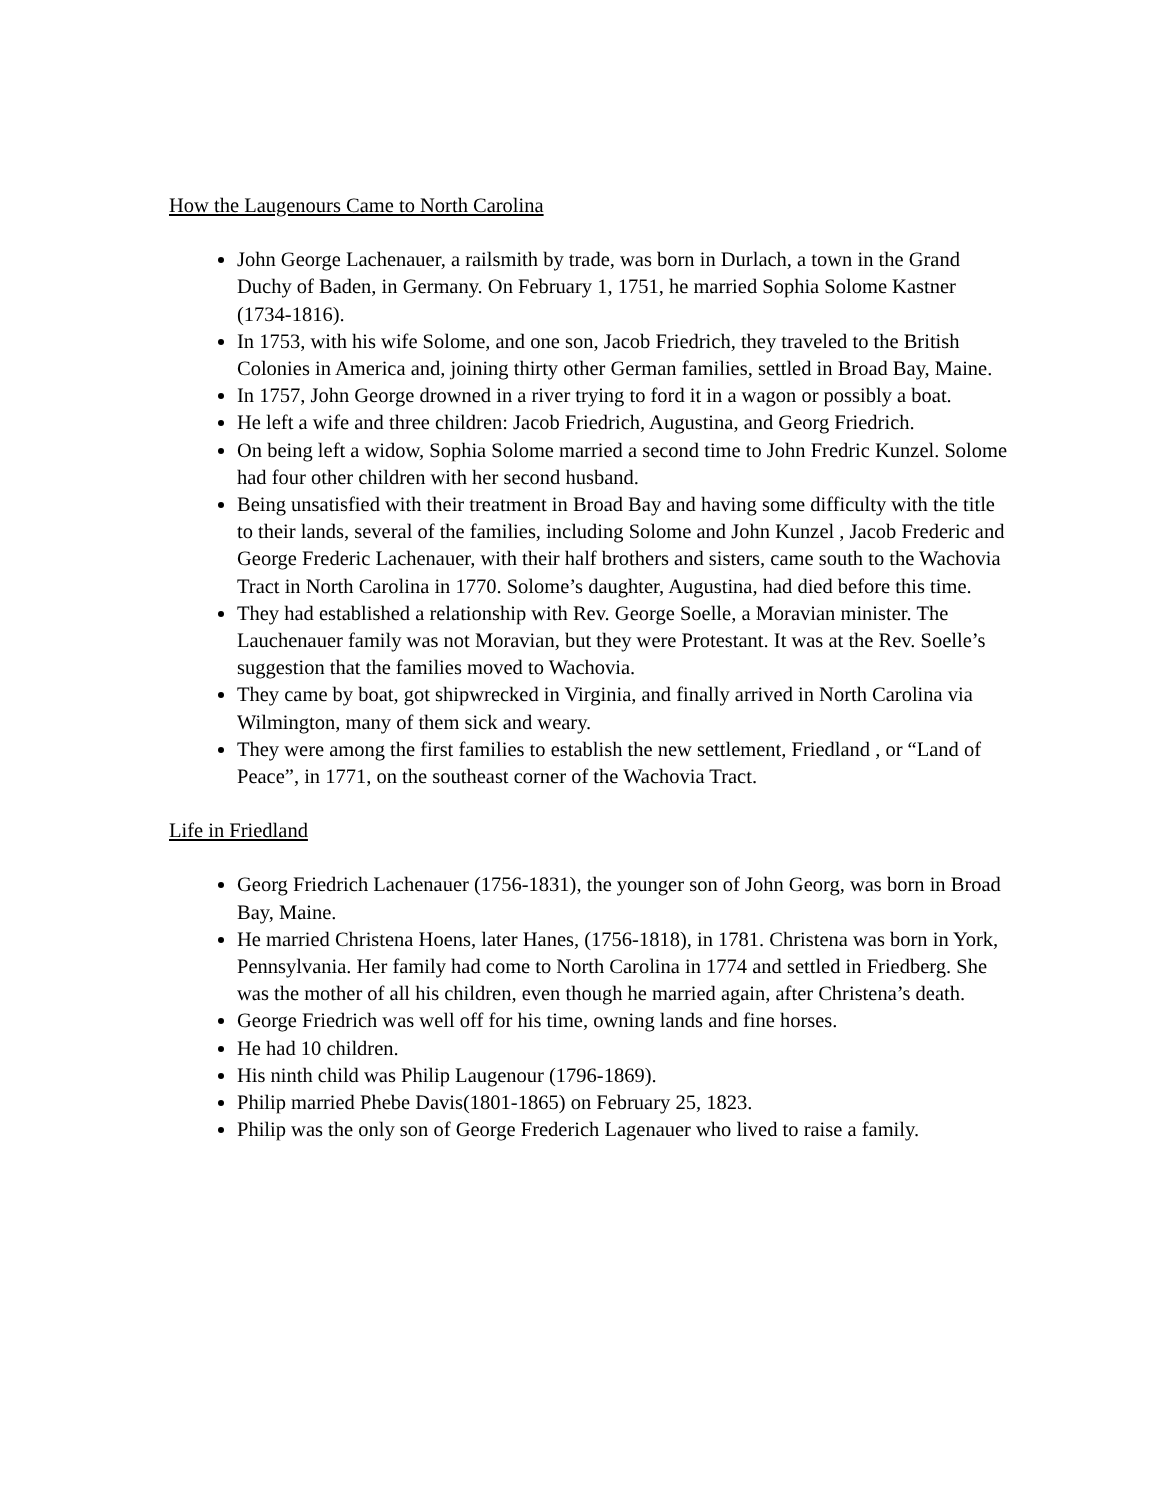How the Laugenours Came to North Carolina
John George Lachenauer, a railsmith by trade, was born in Durlach, a town in the Grand Duchy of Baden, in Germany. On February 1, 1751, he married Sophia Solome Kastner (1734-1816).
In 1753, with his wife Solome, and one son, Jacob Friedrich, they traveled to the British Colonies in America and, joining thirty other German families, settled in Broad Bay, Maine.
In 1757, John George drowned in a river trying to ford it in a wagon or possibly a boat.
He left a wife and three children: Jacob Friedrich, Augustina, and Georg Friedrich.
On being left a widow, Sophia Solome married a second time to John Fredric Kunzel. Solome had four other children with her second husband.
Being unsatisfied with their treatment in Broad Bay and having some difficulty with the title to their lands, several of the families, including Solome and John Kunzel , Jacob Frederic and George Frederic Lachenauer, with their half brothers and sisters, came south to the Wachovia Tract in North Carolina in 1770. Solome’s daughter, Augustina, had died before this time.
They had established a relationship with Rev. George Soelle, a Moravian minister. The Lauchenauer family was not Moravian, but they were Protestant. It was at the Rev. Soelle’s suggestion that the families moved to Wachovia.
They came by boat, got shipwrecked in Virginia, and finally arrived in North Carolina via Wilmington, many of them sick and weary.
They were among the first families to establish the new settlement, Friedland , or “Land of Peace”, in 1771, on the southeast corner of the Wachovia Tract.
Life in Friedland
Georg Friedrich Lachenauer (1756-1831), the younger son of John Georg, was born in Broad Bay, Maine.
He married Christena Hoens, later Hanes, (1756-1818), in 1781. Christena was born in York, Pennsylvania. Her family had come to North Carolina in 1774 and settled in Friedberg. She was the mother of all his children, even though he married again, after Christena’s death.
George Friedrich was well off for his time, owning lands and fine horses.
He had 10 children.
His ninth child was Philip Laugenour (1796-1869).
Philip married Phebe Davis(1801-1865) on February 25, 1823.
Philip was the only son of George Frederich Lagenauer who lived to raise a family.